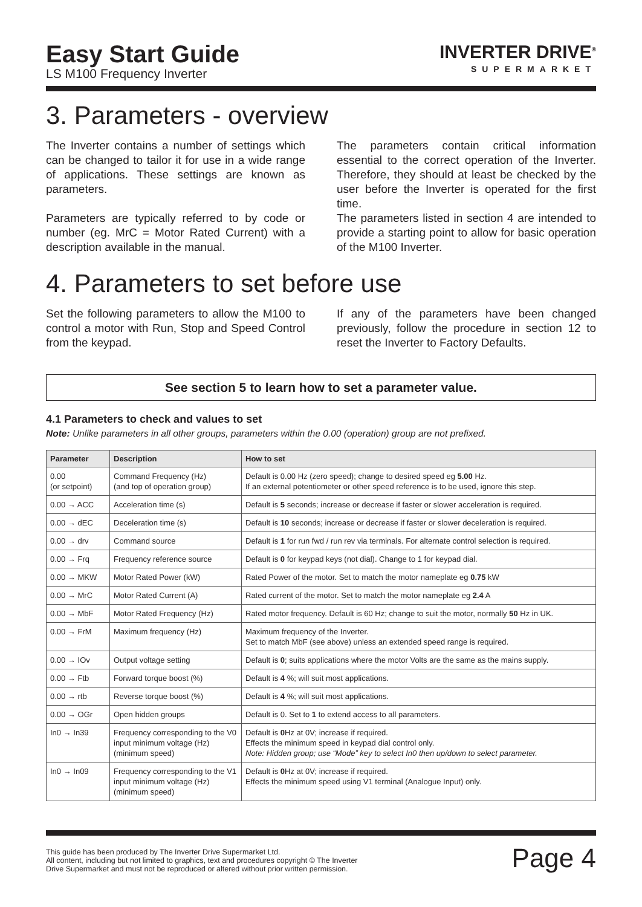Easy Start Guide
LS M100 Frequency Inverter
INVERTER DRIVE<sup>®</sup>
SUPERMARKET
3. Parameters - overview
The Inverter contains a number of settings which can be changed to tailor it for use in a wide range of applications. These settings are known as parameters.
Parameters are typically referred to by code or number (eg. MrC = Motor Rated Current) with a description available in the manual.
The parameters contain critical information essential to the correct operation of the Inverter. Therefore, they should at least be checked by the user before the Inverter is operated for the first time.
The parameters listed in section 4 are intended to provide a starting point to allow for basic operation of the M100 Inverter.
4. Parameters to set before use
Set the following parameters to allow the M100 to control a motor with Run, Stop and Speed Control from the keypad.
If any of the parameters have been changed previously, follow the procedure in section 12 to reset the Inverter to Factory Defaults.
See section 5 to learn how to set a parameter value.
4.1 Parameters to check and values to set
Note: Unlike parameters in all other groups, parameters within the 0.00 (operation) group are not prefixed.
| Parameter | Description | How to set |
| --- | --- | --- |
| 0.00 (or setpoint) | Command Frequency (Hz) (and top of operation group) | Default is 0.00 Hz (zero speed); change to desired speed eg 5.00 Hz. If an external potentiometer or other speed reference is to be used, ignore this step. |
| 0.00 → ACC | Acceleration time (s) | Default is 5 seconds; increase or decrease if faster or slower acceleration is required. |
| 0.00 → dEC | Deceleration time (s) | Default is 10 seconds; increase or decrease if faster or slower deceleration is required. |
| 0.00 → drv | Command source | Default is 1 for run fwd / run rev via terminals. For alternate control selection is required. |
| 0.00 → Frq | Frequency reference source | Default is 0 for keypad keys (not dial). Change to 1 for keypad dial. |
| 0.00 → MKW | Motor Rated Power (kW) | Rated Power of the motor. Set to match the motor nameplate eg 0.75 kW |
| 0.00 → MrC | Motor Rated Current (A) | Rated current of the motor. Set to match the motor nameplate eg 2.4 A |
| 0.00 → MbF | Motor Rated Frequency (Hz) | Rated motor frequency. Default is 60 Hz; change to suit the motor, normally 50 Hz in UK. |
| 0.00 → FrM | Maximum frequency (Hz) | Maximum frequency of the Inverter. Set to match MbF (see above) unless an extended speed range is required. |
| 0.00 → IOv | Output voltage setting | Default is 0 ; suits applications where the motor Volts are the same as the mains supply. |
| 0.00 → Ftb | Forward torque boost (%) | Default is 4 %; will suit most applications. |
| 0.00 → rtb | Reverse torque boost (%) | Default is 4 %; will suit most applications. |
| 0.00 → OGr | Open hidden groups | Default is 0. Set to 1 to extend access to all parameters. |
| In0 → In39 | Frequency corresponding to the V0 input minimum voltage (Hz) (minimum speed) | Default is 0 Hz at 0V; increase if required. Effects the minimum speed in keypad dial control only. Note: Hidden group; use “Mode” key to select In0 then up/down to select parameter. |
| In0 → In09 | Frequency corresponding to the V1 input minimum voltage (Hz) (minimum speed) | Default is 0 Hz at 0V; increase if required. Effects the minimum speed using V1 terminal (Analogue Input) only. |
This guide has been produced by The Inverter Drive Supermarket Ltd.
All content, including but not limited to graphics, text and procedures copyright © The Inverter
Drive Supermarket and must not be reproduced or altered without prior written permission.
Page 4